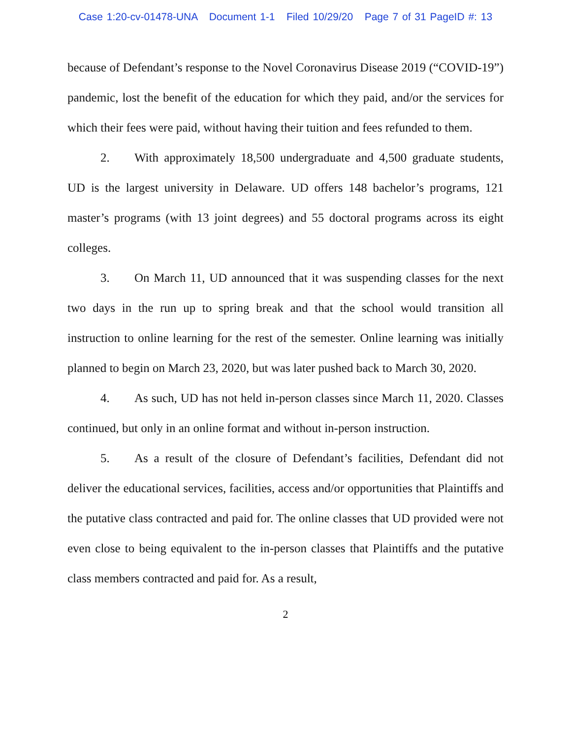Case 1:20-cv-01478-UNA Document 1-1 Filed 10/29/20 Page 7 of 31 PageID #: 13
because of Defendant’s response to the Novel Coronavirus Disease 2019 (“COVID-19”) pandemic, lost the benefit of the education for which they paid, and/or the services for which their fees were paid, without having their tuition and fees refunded to them.
2. With approximately 18,500 undergraduate and 4,500 graduate students, UD is the largest university in Delaware. UD offers 148 bachelor’s programs, 121 master’s programs (with 13 joint degrees) and 55 doctoral programs across its eight colleges.
3. On March 11, UD announced that it was suspending classes for the next two days in the run up to spring break and that the school would transition all instruction to online learning for the rest of the semester. Online learning was initially planned to begin on March 23, 2020, but was later pushed back to March 30, 2020.
4. As such, UD has not held in-person classes since March 11, 2020. Classes continued, but only in an online format and without in-person instruction.
5. As a result of the closure of Defendant’s facilities, Defendant did not deliver the educational services, facilities, access and/or opportunities that Plaintiffs and the putative class contracted and paid for. The online classes that UD provided were not even close to being equivalent to the in-person classes that Plaintiffs and the putative class members contracted and paid for. As a result,
2